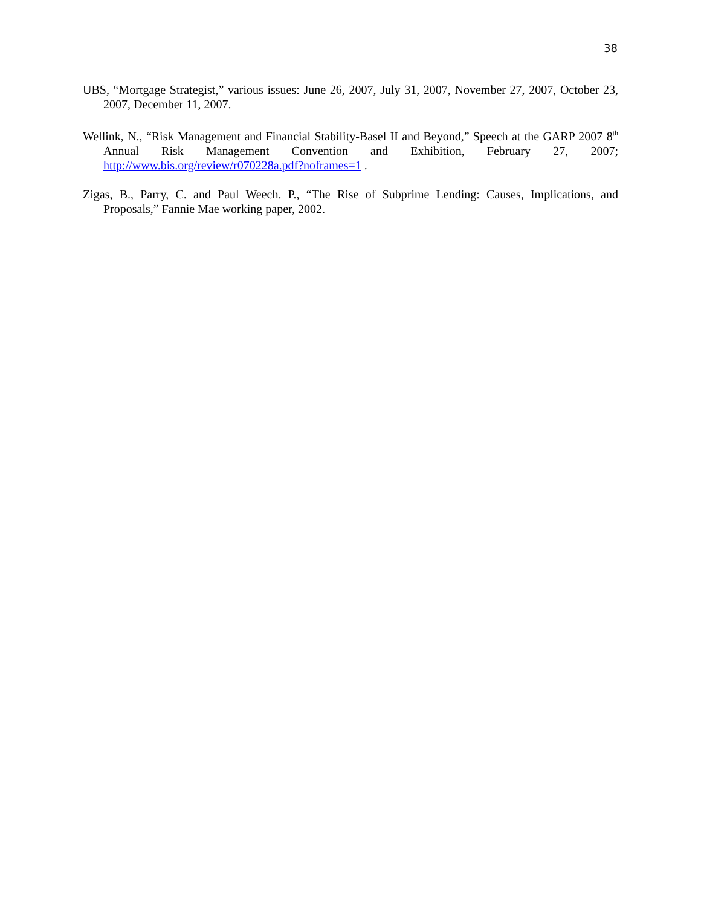38
UBS, “Mortgage Strategist,” various issues: June 26, 2007, July 31, 2007, November 27, 2007, October 23, 2007, December 11, 2007.
Wellink, N., “Risk Management and Financial Stability-Basel II and Beyond,” Speech at the GARP 2007 8<sup>th</sup> Annual Risk Management Convention and Exhibition, February 27, 2007; http://www.bis.org/review/r070228a.pdf?noframes=1 .
Zigas, B., Parry, C. and Paul Weech. P., “The Rise of Subprime Lending: Causes, Implications, and Proposals,” Fannie Mae working paper, 2002.